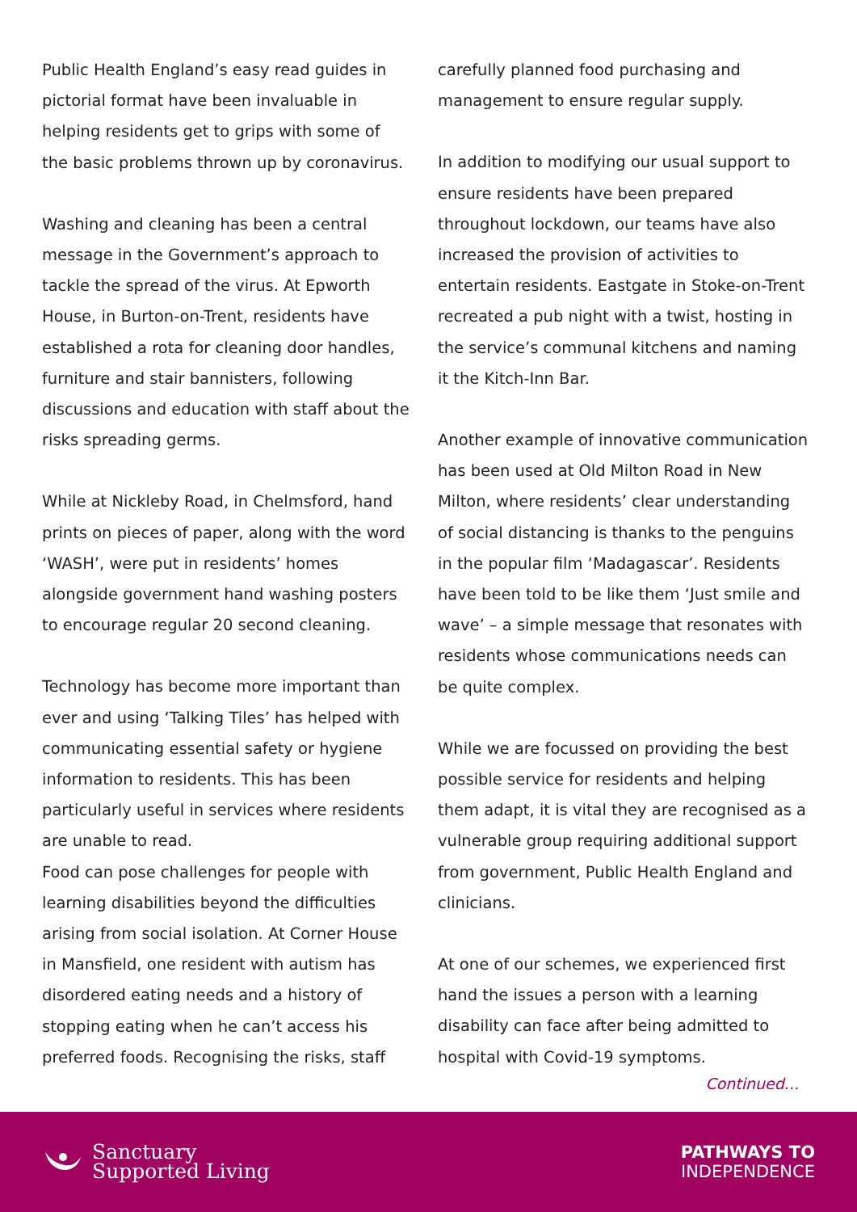Public Health England’s easy read guides in pictorial format have been invaluable in helping residents get to grips with some of the basic problems thrown up by coronavirus.
Washing and cleaning has been a central message in the Government’s approach to tackle the spread of the virus. At Epworth House, in Burton-on-Trent, residents have established a rota for cleaning door handles, furniture and stair bannisters, following discussions and education with staff about the risks spreading germs.
While at Nickleby Road, in Chelmsford, hand prints on pieces of paper, along with the word ‘WASH’, were put in residents’ homes alongside government hand washing posters to encourage regular 20 second cleaning.
Technology has become more important than ever and using ‘Talking Tiles’ has helped with communicating essential safety or hygiene information to residents. This has been particularly useful in services where residents are unable to read.
Food can pose challenges for people with learning disabilities beyond the difficulties arising from social isolation. At Corner House in Mansfield, one resident with autism has disordered eating needs and a history of stopping eating when he can’t access his preferred foods. Recognising the risks, staff
carefully planned food purchasing and management to ensure regular supply.
In addition to modifying our usual support to ensure residents have been prepared throughout lockdown, our teams have also increased the provision of activities to entertain residents. Eastgate in Stoke-on-Trent recreated a pub night with a twist, hosting in the service’s communal kitchens and naming it the Kitch-Inn Bar.
Another example of innovative communication has been used at Old Milton Road in New Milton, where residents’ clear understanding of social distancing is thanks to the penguins in the popular film ‘Madagascar’. Residents have been told to be like them ‘Just smile and wave’ – a simple message that resonates with residents whose communications needs can be quite complex.
While we are focussed on providing the best possible service for residents and helping them adapt, it is vital they are recognised as a vulnerable group requiring additional support from government, Public Health England and clinicians.
At one of our schemes, we experienced first hand the issues a person with a learning disability can face after being admitted to hospital with Covid-19 symptoms.
Continued...
Sanctuary
Supported Living
PATHWAYS TO
INDEPENDENCE